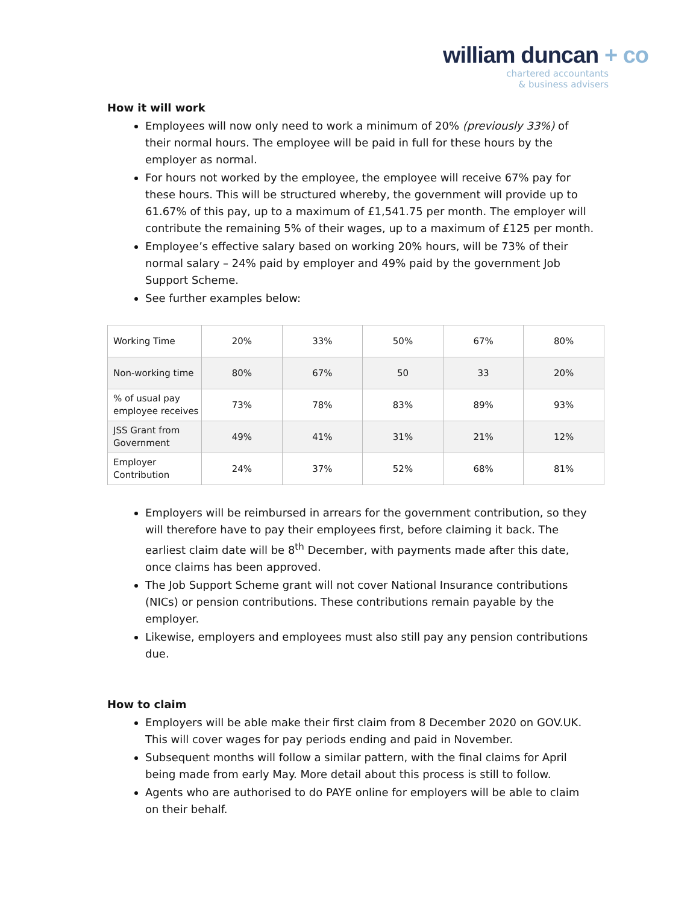william duncan + co
chartered accountants
& business advisers
How it will work
Employees will now only need to work a minimum of 20% (previously 33%) of their normal hours. The employee will be paid in full for these hours by the employer as normal.
For hours not worked by the employee, the employee will receive 67% pay for these hours. This will be structured whereby, the government will provide up to 61.67% of this pay, up to a maximum of £1,541.75 per month. The employer will contribute the remaining 5% of their wages, up to a maximum of £125 per month.
Employee’s effective salary based on working 20% hours, will be 73% of their normal salary – 24% paid by employer and 49% paid by the government Job Support Scheme.
See further examples below:
| Working Time | 20% | 33% | 50% | 67% | 80% |
| Non-working time | 80% | 67% | 50 | 33 | 20% |
| % of usual pay employee receives | 73% | 78% | 83% | 89% | 93% |
| JSS Grant from Government | 49% | 41% | 31% | 21% | 12% |
| Employer Contribution | 24% | 37% | 52% | 68% | 81% |
Employers will be reimbursed in arrears for the government contribution, so they will therefore have to pay their employees first, before claiming it back. The earliest claim date will be 8<sup>th</sup> December, with payments made after this date, once claims has been approved.
The Job Support Scheme grant will not cover National Insurance contributions (NICs) or pension contributions. These contributions remain payable by the employer.
Likewise, employers and employees must also still pay any pension contributions due.
How to claim
Employers will be able make their first claim from 8 December 2020 on GOV.UK. This will cover wages for pay periods ending and paid in November.
Subsequent months will follow a similar pattern, with the final claims for April being made from early May. More detail about this process is still to follow.
Agents who are authorised to do PAYE online for employers will be able to claim on their behalf.